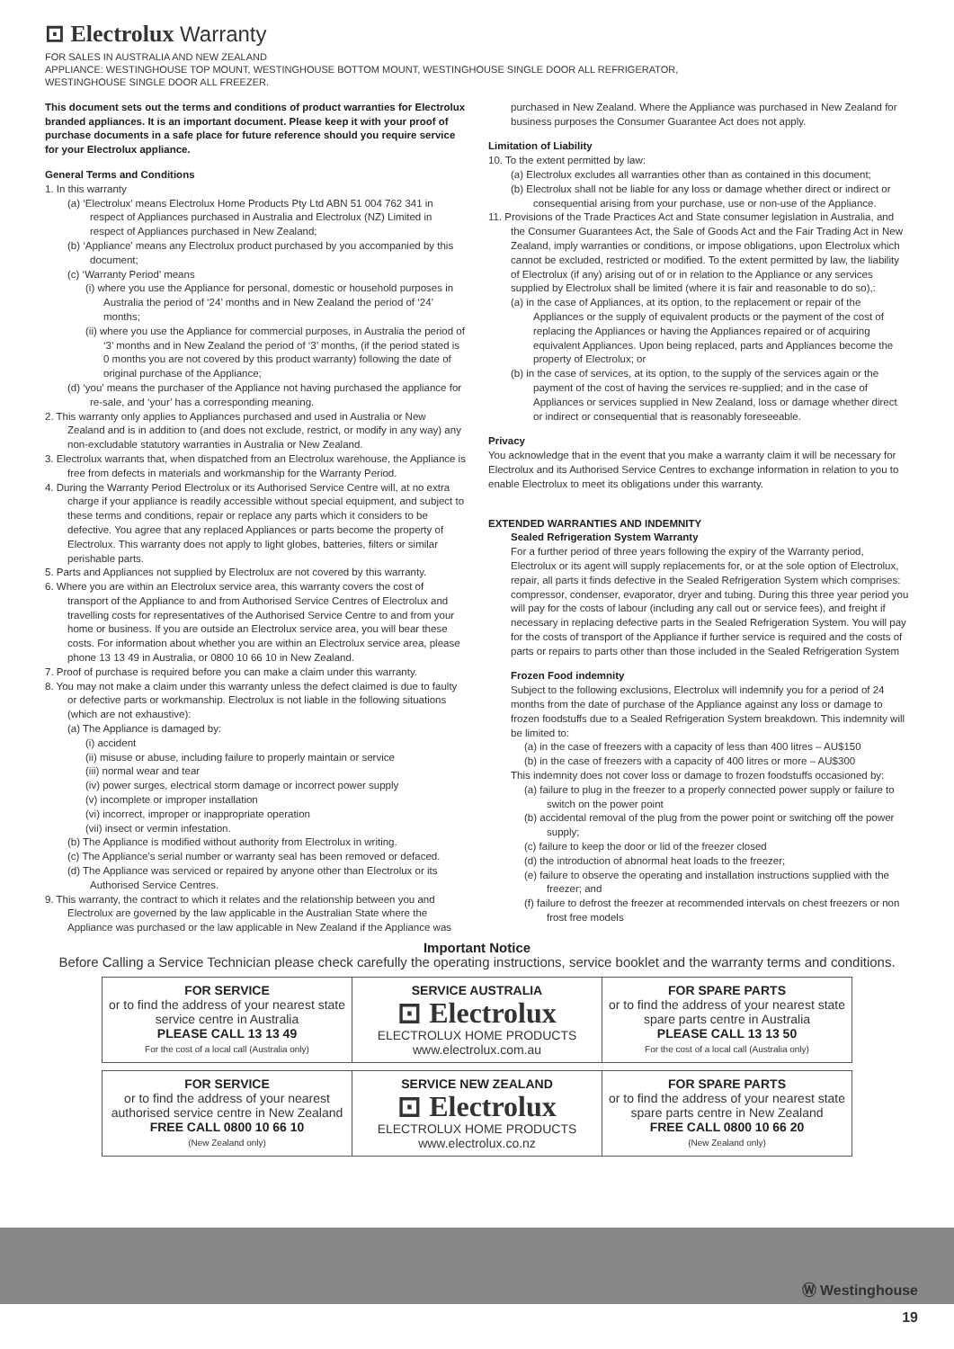⊡ Electrolux Warranty
FOR SALES IN AUSTRALIA AND NEW ZEALAND
APPLIANCE: WESTINGHOUSE TOP MOUNT, WESTINGHOUSE BOTTOM MOUNT, WESTINGHOUSE SINGLE DOOR ALL REFRIGERATOR,
WESTINGHOUSE SINGLE DOOR ALL FREEZER.
This document sets out the terms and conditions of product warranties for Electrolux branded appliances. It is an important document. Please keep it with your proof of purchase documents in a safe place for future reference should you require service for your Electrolux appliance.
General Terms and Conditions
1. In this warranty
(a) ‘Electrolux’ means Electrolux Home Products Pty Ltd ABN 51 004 762 341 in respect of Appliances purchased in Australia and Electrolux (NZ) Limited in respect of Appliances purchased in New Zealand;
(b) ‘Appliance’ means any Electrolux product purchased by you accompanied by this document;
(c) ‘Warranty Period’ means
(i) where you use the Appliance for personal, domestic or household purposes in Australia the period of ‘24’ months and in New Zealand the period of ‘24’ months;
(ii) where you use the Appliance for commercial purposes, in Australia the period of ‘3’ months and in New Zealand the period of ‘3’ months, (if the period stated is 0 months you are not covered by this product warranty) following the date of original purchase of the Appliance;
(d) ‘you’ means the purchaser of the Appliance not having purchased the appliance for re-sale, and ‘your’ has a corresponding meaning.
2. This warranty only applies to Appliances purchased and used in Australia or New Zealand and is in addition to (and does not exclude, restrict, or modify in any way) any non-excludable statutory warranties in Australia or New Zealand.
3. Electrolux warrants that, when dispatched from an Electrolux warehouse, the Appliance is free from defects in materials and workmanship for the Warranty Period.
4. During the Warranty Period Electrolux or its Authorised Service Centre will, at no extra charge if your appliance is readily accessible without special equipment, and subject to these terms and conditions, repair or replace any parts which it considers to be defective. You agree that any replaced Appliances or parts become the property of Electrolux. This warranty does not apply to light globes, batteries, filters or similar perishable parts.
5. Parts and Appliances not supplied by Electrolux are not covered by this warranty.
6. Where you are within an Electrolux service area, this warranty covers the cost of transport of the Appliance to and from Authorised Service Centres of Electrolux and travelling costs for representatives of the Authorised Service Centre to and from your home or business. If you are outside an Electrolux service area, you will bear these costs. For information about whether you are within an Electrolux service area, please phone 13 13 49 in Australia, or 0800 10 66 10 in New Zealand.
7. Proof of purchase is required before you can make a claim under this warranty.
8. You may not make a claim under this warranty unless the defect claimed is due to faulty or defective parts or workmanship. Electrolux is not liable in the following situations (which are not exhaustive):
(a) The Appliance is damaged by:
(i) accident
(ii) misuse or abuse, including failure to properly maintain or service
(iii) normal wear and tear
(iv) power surges, electrical storm damage or incorrect power supply
(v) incomplete or improper installation
(vi) incorrect, improper or inappropriate operation
(vii) insect or vermin infestation.
(b) The Appliance is modified without authority from Electrolux in writing.
(c) The Appliance’s serial number or warranty seal has been removed or defaced.
(d) The Appliance was serviced or repaired by anyone other than Electrolux or its Authorised Service Centres.
9. This warranty, the contract to which it relates and the relationship between you and Electrolux are governed by the law applicable in the Australian State where the Appliance was purchased or the law applicable in New Zealand if the Appliance was
purchased in New Zealand. Where the Appliance was purchased in New Zealand for business purposes the Consumer Guarantee Act does not apply.
Limitation of Liability
10. To the extent permitted by law:
(a) Electrolux excludes all warranties other than as contained in this document;
(b) Electrolux shall not be liable for any loss or damage whether direct or indirect or consequential arising from your purchase, use or non-use of the Appliance.
11. Provisions of the Trade Practices Act and State consumer legislation in Australia, and the Consumer Guarantees Act, the Sale of Goods Act and the Fair Trading Act in New Zealand, imply warranties or conditions, or impose obligations, upon Electrolux which cannot be excluded, restricted or modified. To the extent permitted by law, the liability of Electrolux (if any) arising out of or in relation to the Appliance or any services supplied by Electrolux shall be limited (where it is fair and reasonable to do so),:
(a) in the case of Appliances, at its option, to the replacement or repair of the Appliances or the supply of equivalent products or the payment of the cost of replacing the Appliances or having the Appliances repaired or of acquiring equivalent Appliances. Upon being replaced, parts and Appliances become the property of Electrolux; or
(b) in the case of services, at its option, to the supply of the services again or the payment of the cost of having the services re-supplied; and in the case of Appliances or services supplied in New Zealand, loss or damage whether direct or indirect or consequential that is reasonably foreseeable.
Privacy
You acknowledge that in the event that you make a warranty claim it will be necessary for Electrolux and its Authorised Service Centres to exchange information in relation to you to enable Electrolux to meet its obligations under this warranty.
EXTENDED WARRANTIES AND INDEMNITY
Sealed Refrigeration System Warranty
For a further period of three years following the expiry of the Warranty period, Electrolux or its agent will supply replacements for, or at the sole option of Electrolux, repair, all parts it finds defective in the Sealed Refrigeration System which comprises: compressor, condenser, evaporator, dryer and tubing. During this three year period you will pay for the costs of labour (including any call out or service fees), and freight if necessary in replacing defective parts in the Sealed Refrigeration System. You will pay for the costs of transport of the Appliance if further service is required and the costs of parts or repairs to parts other than those included in the Sealed Refrigeration System
Frozen Food indemnity
Subject to the following exclusions, Electrolux will indemnify you for a period of 24 months from the date of purchase of the Appliance against any loss or damage to frozen foodstuffs due to a Sealed Refrigeration System breakdown. This indemnity will be limited to:
(a) in the case of freezers with a capacity of less than 400 litres – AU$150
(b) in the case of freezers with a capacity of 400 litres or more – AU$300
This indemnity does not cover loss or damage to frozen foodstuffs occasioned by:
(a) failure to plug in the freezer to a properly connected power supply or failure to switch on the power point
(b) accidental removal of the plug from the power point or switching off the power supply;
(c) failure to keep the door or lid of the freezer closed
(d) the introduction of abnormal heat loads to the freezer;
(e) failure to observe the operating and installation instructions supplied with the freezer; and
(f) failure to defrost the freezer at recommended intervals on chest freezers or non frost free models
Important Notice
Before Calling a Service Technician please check carefully the operating instructions, service booklet and the warranty terms and conditions.
| FOR SERVICE or to find the address of your nearest state service centre in Australia PLEASE CALL 13 13 49 For the cost of a local call (Australia only) | SERVICE AUSTRALIA ⊡ Electrolux ELECTROLUX HOME PRODUCTS www.electrolux.com.au | FOR SPARE PARTS or to find the address of your nearest state spare parts centre in Australia PLEASE CALL 13 13 50 For the cost of a local call (Australia only) |
| FOR SERVICE or to find the address of your nearest authorised service centre in New Zealand FREE CALL 0800 10 66 10 (New Zealand only) | SERVICE NEW ZEALAND ⊡ Electrolux ELECTROLUX HOME PRODUCTS www.electrolux.co.nz | FOR SPARE PARTS or to find the address of your nearest state spare parts centre in New Zealand FREE CALL 0800 10 66 20 (New Zealand only) |
Ⓦ Westinghouse
19